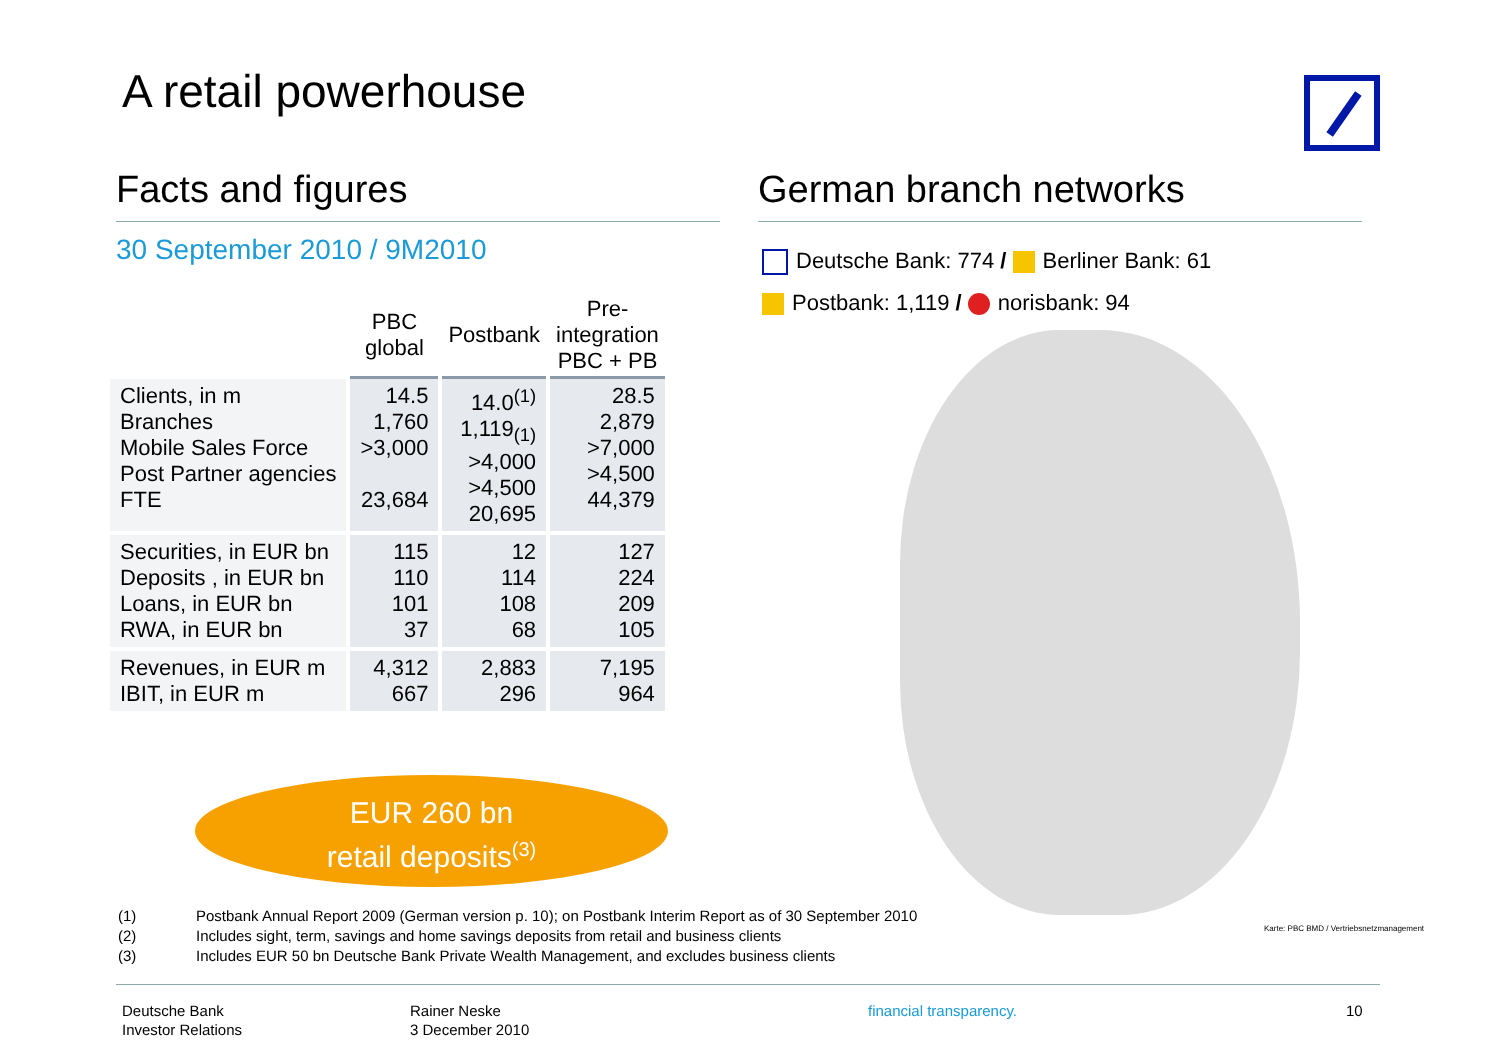A retail powerhouse
Facts and figures
30 September 2010 / 9M2010
| | PBC global | Postbank | Pre- integration PBC + PB |
| --- | --- | --- | --- |
| Clients, in m Branches Mobile Sales Force Post Partner agencies FTE | 14.5 1,760 >3,000 23,684 | 14.0<sup>(1)</sup> 1,119<sub>(1)</sub> >4,000 >4,500 20,695 | 28.5 2,879 >7,000 >4,500 44,379 |
| Securities, in EUR bn Deposits , in EUR bn Loans, in EUR bn RWA, in EUR bn | 115 110 101 37 | 12 114 108 68 | 127 224 209 105 |
| Revenues, in EUR m IBIT, in EUR m | 4,312 667 | 2,883 296 | 7,195 964 |
EUR 260 bn
retail deposits<sup>(3)</sup>
German branch networks
Deutsche Bank: 774 / Berliner Bank: 61
Postbank: 1,119 / norisbank: 94
Karte: PBC BMD / Vertriebsnetzmanagement
(1) Postbank Annual Report 2009 (German version p. 10); on Postbank Interim Report as of 30 September 2010
(2) Includes sight, term, savings and home savings deposits from retail and business clients
(3) Includes EUR 50 bn Deutsche Bank Private Wealth Management, and excludes business clients
Deutsche Bank
Investor Relations
Rainer Neske
3 December 2010
financial transparency. 10